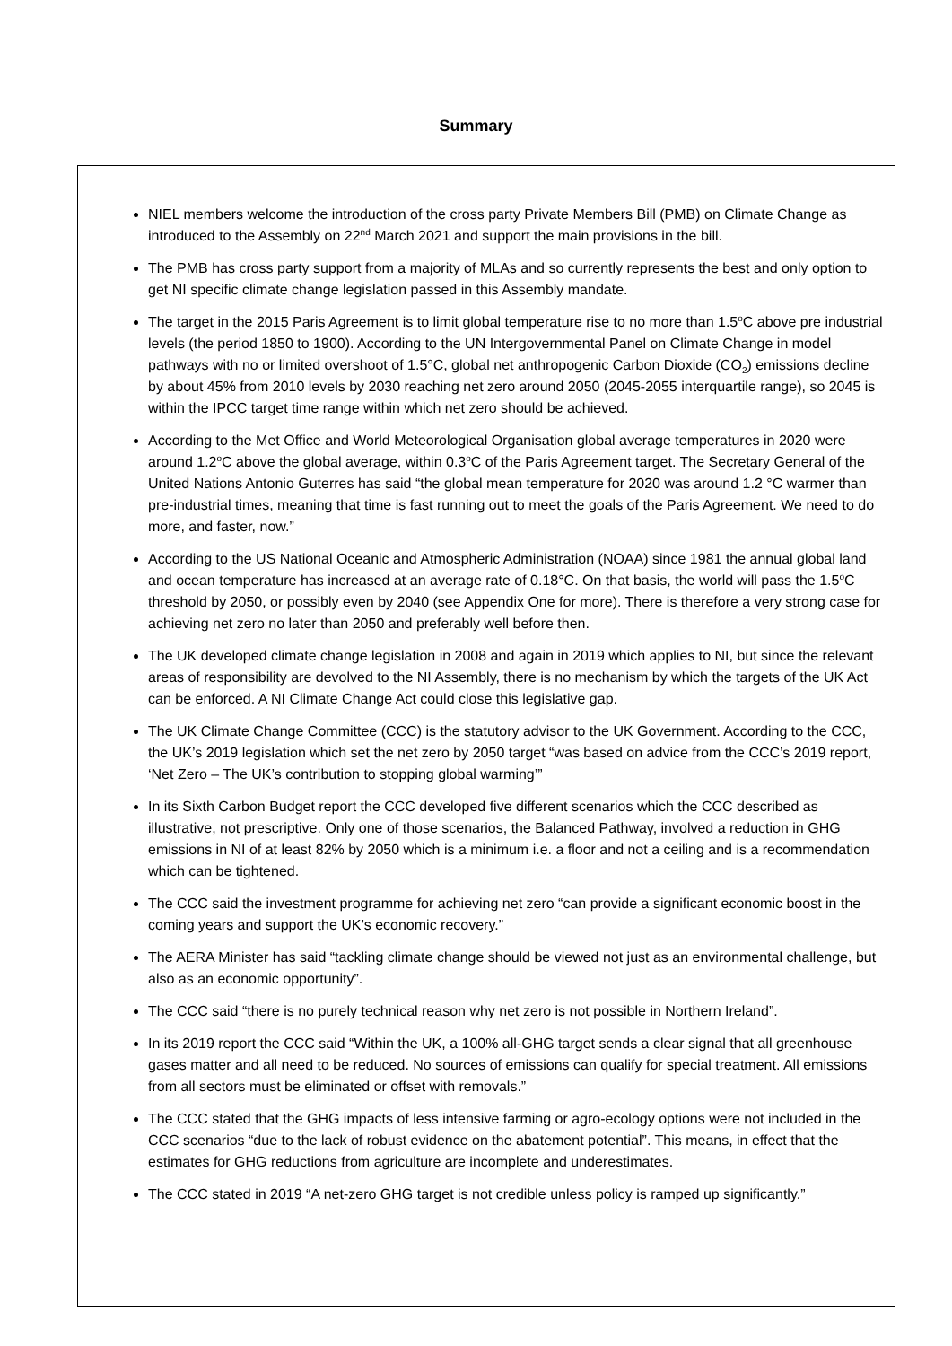Summary
NIEL members welcome the introduction of the cross party Private Members Bill (PMB) on Climate Change as introduced to the Assembly on 22<sup>nd</sup> March 2021 and support the main provisions in the bill.
The PMB has cross party support from a majority of MLAs and so currently represents the best and only option to get NI specific climate change legislation passed in this Assembly mandate.
The target in the 2015 Paris Agreement is to limit global temperature rise to no more than 1.5<sup>o</sup>C above pre industrial levels (the period 1850 to 1900). According to the UN Intergovernmental Panel on Climate Change in model pathways with no or limited overshoot of 1.5°C, global net anthropogenic Carbon Dioxide (CO<sub>2</sub>) emissions decline by about 45% from 2010 levels by 2030 reaching net zero around 2050 (2045-2055 interquartile range), so 2045 is within the IPCC target time range within which net zero should be achieved.
According to the Met Office and World Meteorological Organisation global average temperatures in 2020 were around 1.2<sup>o</sup>C above the global average, within 0.3<sup>o</sup>C of the Paris Agreement target. The Secretary General of the United Nations Antonio Guterres has said “the global mean temperature for 2020 was around 1.2 °C warmer than pre-industrial times, meaning that time is fast running out to meet the goals of the Paris Agreement. We need to do more, and faster, now.”
According to the US National Oceanic and Atmospheric Administration (NOAA) since 1981 the annual global land and ocean temperature has increased at an average rate of 0.18°C. On that basis, the world will pass the 1.5<sup>o</sup>C threshold by 2050, or possibly even by 2040 (see Appendix One for more). There is therefore a very strong case for achieving net zero no later than 2050 and preferably well before then.
The UK developed climate change legislation in 2008 and again in 2019 which applies to NI, but since the relevant areas of responsibility are devolved to the NI Assembly, there is no mechanism by which the targets of the UK Act can be enforced. A NI Climate Change Act could close this legislative gap.
The UK Climate Change Committee (CCC) is the statutory advisor to the UK Government. According to the CCC, the UK’s 2019 legislation which set the net zero by 2050 target “was based on advice from the CCC’s 2019 report, ‘Net Zero – The UK’s contribution to stopping global warming’”
In its Sixth Carbon Budget report the CCC developed five different scenarios which the CCC described as illustrative, not prescriptive. Only one of those scenarios, the Balanced Pathway, involved a reduction in GHG emissions in NI of at least 82% by 2050 which is a minimum i.e. a floor and not a ceiling and is a recommendation which can be tightened.
The CCC said the investment programme for achieving net zero “can provide a significant economic boost in the coming years and support the UK’s economic recovery.”
The AERA Minister has said “tackling climate change should be viewed not just as an environmental challenge, but also as an economic opportunity”.
The CCC said “there is no purely technical reason why net zero is not possible in Northern Ireland”.
In its 2019 report the CCC said “Within the UK, a 100% all-GHG target sends a clear signal that all greenhouse gases matter and all need to be reduced. No sources of emissions can qualify for special treatment. All emissions from all sectors must be eliminated or offset with removals.”
The CCC stated that the GHG impacts of less intensive farming or agro-ecology options were not included in the CCC scenarios “due to the lack of robust evidence on the abatement potential”. This means, in effect that the estimates for GHG reductions from agriculture are incomplete and underestimates.
The CCC stated in 2019 “A net-zero GHG target is not credible unless policy is ramped up significantly.”